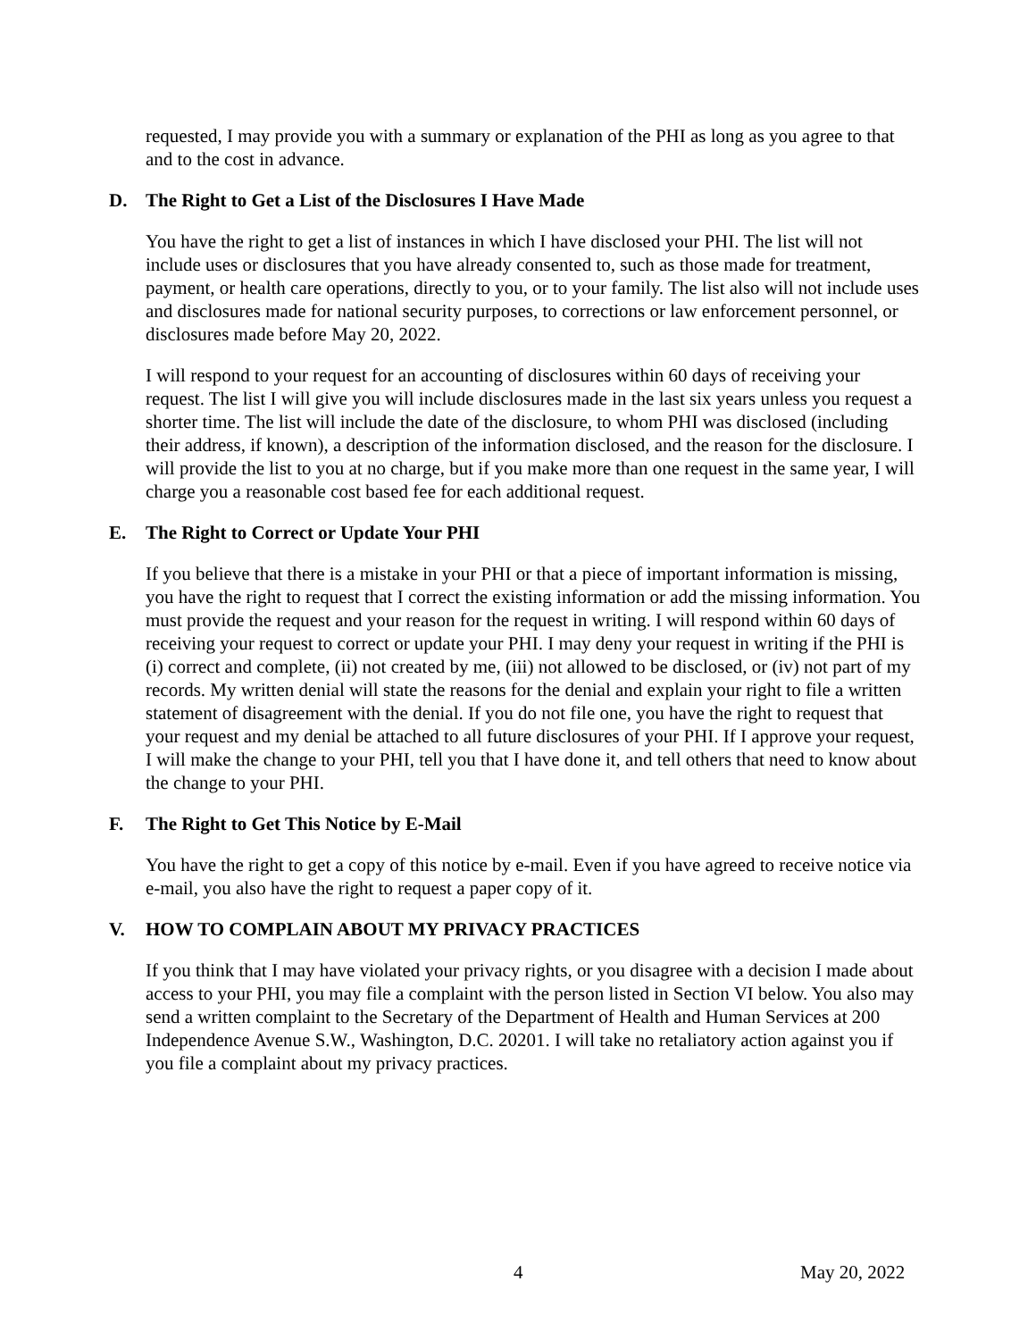requested, I may provide you with a summary or explanation of the PHI as long as you agree to that and to the cost in advance.
D. The Right to Get a List of the Disclosures I Have Made
You have the right to get a list of instances in which I have disclosed your PHI. The list will not include uses or disclosures that you have already consented to, such as those made for treatment, payment, or health care operations, directly to you, or to your family. The list also will not include uses and disclosures made for national security purposes, to corrections or law enforcement personnel, or disclosures made before May 20, 2022.
I will respond to your request for an accounting of disclosures within 60 days of receiving your request. The list I will give you will include disclosures made in the last six years unless you request a shorter time. The list will include the date of the disclosure, to whom PHI was disclosed (including their address, if known), a description of the information disclosed, and the reason for the disclosure. I will provide the list to you at no charge, but if you make more than one request in the same year, I will charge you a reasonable cost based fee for each additional request.
E. The Right to Correct or Update Your PHI
If you believe that there is a mistake in your PHI or that a piece of important information is missing, you have the right to request that I correct the existing information or add the missing information. You must provide the request and your reason for the request in writing. I will respond within 60 days of receiving your request to correct or update your PHI. I may deny your request in writing if the PHI is (i) correct and complete, (ii) not created by me, (iii) not allowed to be disclosed, or (iv) not part of my records. My written denial will state the reasons for the denial and explain your right to file a written statement of disagreement with the denial. If you do not file one, you have the right to request that your request and my denial be attached to all future disclosures of your PHI. If I approve your request, I will make the change to your PHI, tell you that I have done it, and tell others that need to know about the change to your PHI.
F. The Right to Get This Notice by E-Mail
You have the right to get a copy of this notice by e-mail. Even if you have agreed to receive notice via e-mail, you also have the right to request a paper copy of it.
V. HOW TO COMPLAIN ABOUT MY PRIVACY PRACTICES
If you think that I may have violated your privacy rights, or you disagree with a decision I made about access to your PHI, you may file a complaint with the person listed in Section VI below. You also may send a written complaint to the Secretary of the Department of Health and Human Services at 200 Independence Avenue S.W., Washington, D.C. 20201. I will take no retaliatory action against you if you file a complaint about my privacy practices.
4 May 20, 2022